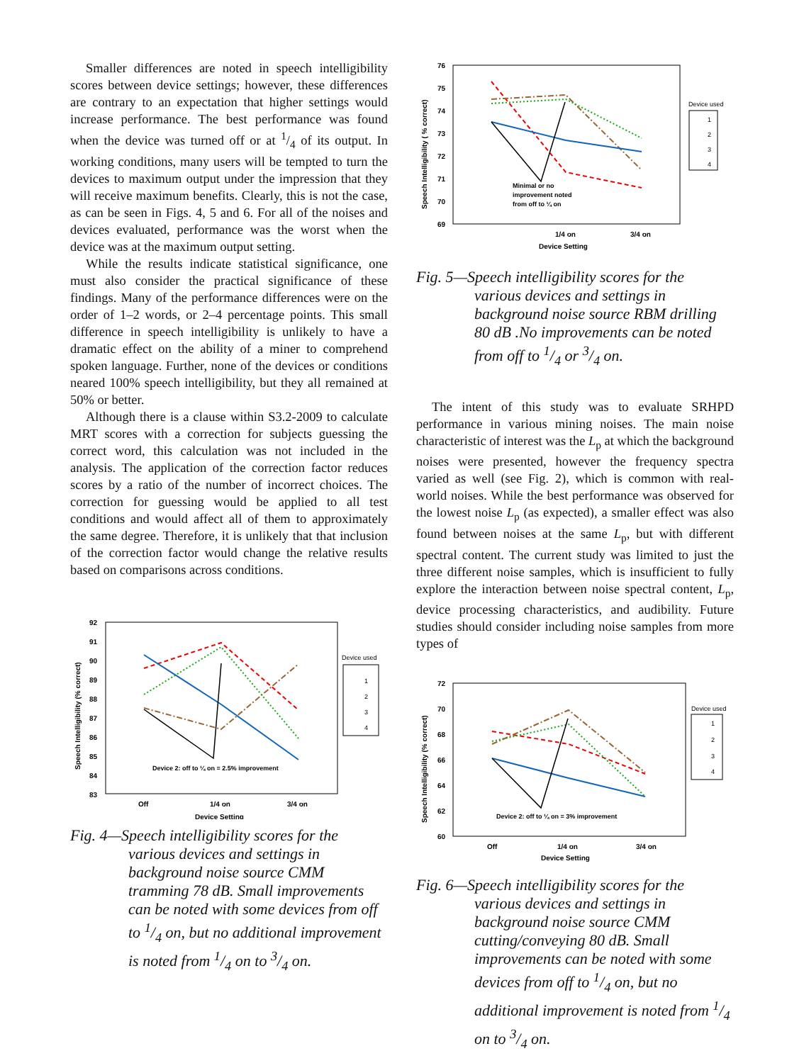Smaller differences are noted in speech intelligibility scores between device settings; however, these differences are contrary to an expectation that higher settings would increase performance. The best performance was found when the device was turned off or at 1/4 of its output. In working conditions, many users will be tempted to turn the devices to maximum output under the impression that they will receive maximum benefits. Clearly, this is not the case, as can be seen in Figs. 4, 5 and 6. For all of the noises and devices evaluated, performance was the worst when the device was at the maximum output setting.
While the results indicate statistical significance, one must also consider the practical significance of these findings. Many of the performance differences were on the order of 1–2 words, or 2–4 percentage points. This small difference in speech intelligibility is unlikely to have a dramatic effect on the ability of a miner to comprehend spoken language. Further, none of the devices or conditions neared 100% speech intelligibility, but they all remained at 50% or better.
Although there is a clause within S3.2-2009 to calculate MRT scores with a correction for subjects guessing the correct word, this calculation was not included in the analysis. The application of the correction factor reduces scores by a ratio of the number of incorrect choices. The correction for guessing would be applied to all test conditions and would affect all of them to approximately the same degree. Therefore, it is unlikely that that inclusion of the correction factor would change the relative results based on comparisons across conditions.
92
91
90
89
88
87
86
85
84
83
Off
1/4 on
3/4 on
Device Setting
Speech Intelligibility (% correct)
Device 2: off to ¼ on = 2.5% improvement
Device used
1
2
3
4
Fig. 4—Speech intelligibility scores for the various devices and settings in background noise source CMM tramming 78 dB. Small improvements can be noted with some devices from off to 1/4 on, but no additional improvement is noted from 1/4 on to 3/4 on.
76
75
74
73
72
71
70
69
1/4 on
3/4 on
Device Setting
Speech Intelligibility ( % correct)
Minimal or no
improvement noted
from off to ¼ on
Device used
1
2
3
4
Fig. 5—Speech intelligibility scores for the various devices and settings in background noise source RBM drilling 80 dB .No improvements can be noted from off to 1/4 or 3/4 on.
The intent of this study was to evaluate SRHPD performance in various mining noises. The main noise characteristic of interest was the L<sub>p</sub> at which the background noises were presented, however the frequency spectra varied as well (see Fig. 2), which is common with real-world noises. While the best performance was observed for the lowest noise L<sub>p</sub> (as expected), a smaller effect was also found between noises at the same L<sub>p</sub>, but with different spectral content. The current study was limited to just the three different noise samples, which is insufficient to fully explore the interaction between noise spectral content, L<sub>p</sub>, device processing characteristics, and audibility. Future studies should consider including noise samples from more types of
72
70
68
66
64
62
60
Off
1/4 on
3/4 on
Device Setting
Speech Intelligibility (% correct)
Device 2: off to ¼ on = 3% improvement
Device used
1
2
3
4
Fig. 6—Speech intelligibility scores for the various devices and settings in background noise source CMM cutting/conveying 80 dB. Small improvements can be noted with some devices from off to 1/4 on, but no additional improvement is noted from 1/4 on to 3/4 on.